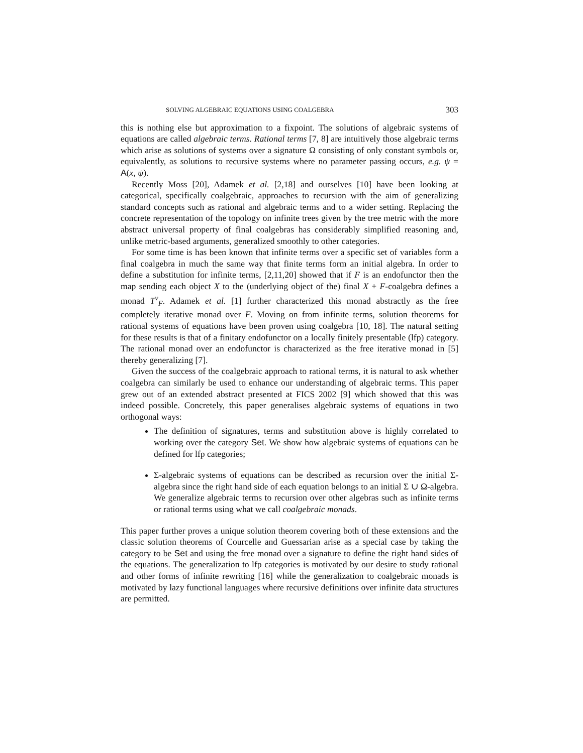SOLVING ALGEBRAIC EQUATIONS USING COALGEBRA 303
this is nothing else but approximation to a fixpoint. The solutions of algebraic systems of equations are called algebraic terms. Rational terms [7, 8] are intuitively those algebraic terms which arise as solutions of systems over a signature Ω consisting of only constant symbols or, equivalently, as solutions to recursive systems where no parameter passing occurs, e.g. ψ = A(x, ψ).
Recently Moss [20], Adamek et al. [2,18] and ourselves [10] have been looking at categorical, specifically coalgebraic, approaches to recursion with the aim of generalizing standard concepts such as rational and algebraic terms and to a wider setting. Replacing the concrete representation of the topology on infinite trees given by the tree metric with the more abstract universal property of final coalgebras has considerably simplified reasoning and, unlike metric-based arguments, generalized smoothly to other categories.
For some time is has been known that infinite terms over a specific set of variables form a final coalgebra in much the same way that finite terms form an initial algebra. In order to define a substitution for infinite terms, [2,11,20] showed that if F is an endofunctor then the map sending each object X to the (underlying object of the) final X + F-coalgebra defines a monad T<sup>ν</sup><sub>F</sub>. Adamek et al. [1] further characterized this monad abstractly as the free completely iterative monad over F. Moving on from infinite terms, solution theorems for rational systems of equations have been proven using coalgebra [10, 18]. The natural setting for these results is that of a finitary endofunctor on a locally finitely presentable (lfp) category. The rational monad over an endofunctor is characterized as the free iterative monad in [5] thereby generalizing [7].
Given the success of the coalgebraic approach to rational terms, it is natural to ask whether coalgebra can similarly be used to enhance our understanding of algebraic terms. This paper grew out of an extended abstract presented at FICS 2002 [9] which showed that this was indeed possible. Concretely, this paper generalises algebraic systems of equations in two orthogonal ways:
The definition of signatures, terms and substitution above is highly correlated to working over the category Set. We show how algebraic systems of equations can be defined for lfp categories;
Σ-algebraic systems of equations can be described as recursion over the initial Σ-algebra since the right hand side of each equation belongs to an initial Σ ∪ Ω-algebra. We generalize algebraic terms to recursion over other algebras such as infinite terms or rational terms using what we call coalgebraic monads.
This paper further proves a unique solution theorem covering both of these extensions and the classic solution theorems of Courcelle and Guessarian arise as a special case by taking the category to be Set and using the free monad over a signature to define the right hand sides of the equations. The generalization to lfp categories is motivated by our desire to study rational and other forms of infinite rewriting [16] while the generalization to coalgebraic monads is motivated by lazy functional languages where recursive definitions over infinite data structures are permitted.